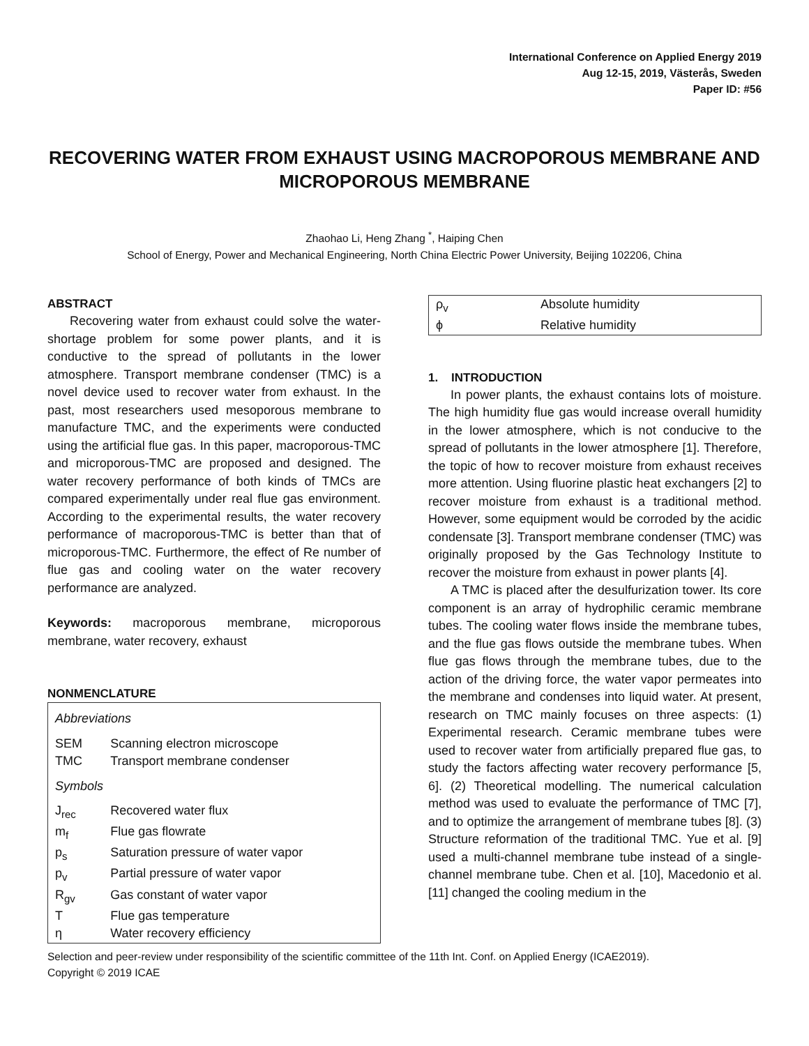International Conference on Applied Energy 2019
Aug 12-15, 2019, Västerås, Sweden
Paper ID: #56
RECOVERING WATER FROM EXHAUST USING MACROPOROUS MEMBRANE AND MICROPOROUS MEMBRANE
Zhaohao Li, Heng Zhang <sup>*</sup>, Haiping Chen
School of Energy, Power and Mechanical Engineering, North China Electric Power University, Beijing 102206, China
ABSTRACT
Recovering water from exhaust could solve the water-shortage problem for some power plants, and it is conductive to the spread of pollutants in the lower atmosphere. Transport membrane condenser (TMC) is a novel device used to recover water from exhaust. In the past, most researchers used mesoporous membrane to manufacture TMC, and the experiments were conducted using the artificial flue gas. In this paper, macroporous-TMC and microporous-TMC are proposed and designed. The water recovery performance of both kinds of TMCs are compared experimentally under real flue gas environment. According to the experimental results, the water recovery performance of macroporous-TMC is better than that of microporous-TMC. Furthermore, the effect of Re number of flue gas and cooling water on the water recovery performance are analyzed.
Keywords: macroporous membrane, microporous membrane, water recovery, exhaust
NONMENCLATURE
| Abbreviations | |
| SEM | Scanning electron microscope |
| TMC | Transport membrane condenser |
| Symbols | |
| J<sub>rec</sub> | Recovered water flux |
| m<sub>f</sub> | Flue gas flowrate |
| p<sub>s</sub> | Saturation pressure of water vapor |
| p<sub>v</sub> | Partial pressure of water vapor |
| R<sub>gv</sub> | Gas constant of water vapor |
| T | Flue gas temperature |
| η | Water recovery efficiency |
| ρ<sub>v</sub> | Absolute humidity |
| ϕ | Relative humidity |
1. INTRODUCTION
In power plants, the exhaust contains lots of moisture. The high humidity flue gas would increase overall humidity in the lower atmosphere, which is not conducive to the spread of pollutants in the lower atmosphere [1]. Therefore, the topic of how to recover moisture from exhaust receives more attention. Using fluorine plastic heat exchangers [2] to recover moisture from exhaust is a traditional method. However, some equipment would be corroded by the acidic condensate [3]. Transport membrane condenser (TMC) was originally proposed by the Gas Technology Institute to recover the moisture from exhaust in power plants [4].
A TMC is placed after the desulfurization tower. Its core component is an array of hydrophilic ceramic membrane tubes. The cooling water flows inside the membrane tubes, and the flue gas flows outside the membrane tubes. When flue gas flows through the membrane tubes, due to the action of the driving force, the water vapor permeates into the membrane and condenses into liquid water. At present, research on TMC mainly focuses on three aspects: (1) Experimental research. Ceramic membrane tubes were used to recover water from artificially prepared flue gas, to study the factors affecting water recovery performance [5, 6]. (2) Theoretical modelling. The numerical calculation method was used to evaluate the performance of TMC [7], and to optimize the arrangement of membrane tubes [8]. (3) Structure reformation of the traditional TMC. Yue et al. [9] used a multi-channel membrane tube instead of a single-channel membrane tube. Chen et al. [10], Macedonio et al. [11] changed the cooling medium in the
Selection and peer-review under responsibility of the scientific committee of the 11th Int. Conf. on Applied Energy (ICAE2019).
Copyright © 2019 ICAE